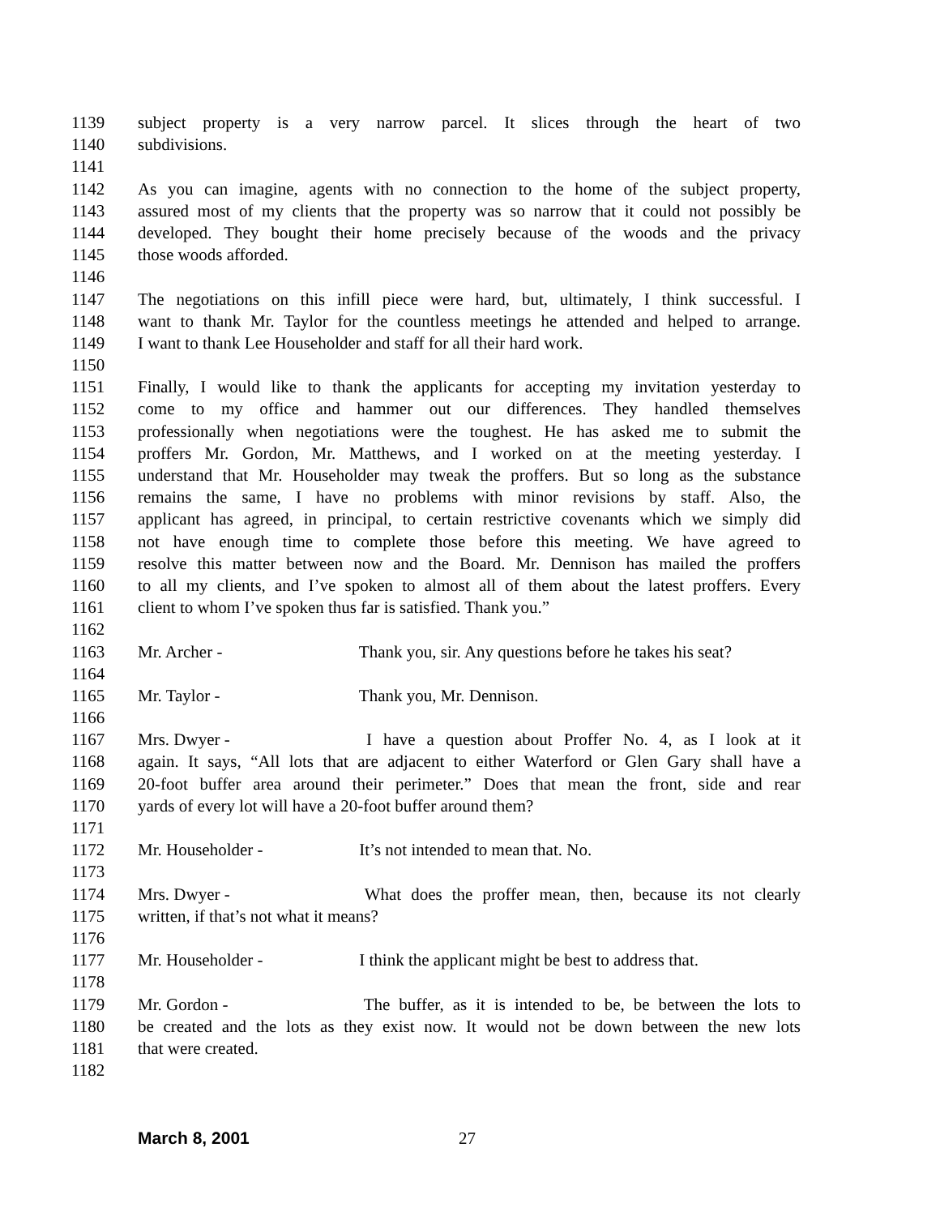1139 subject property is a very narrow parcel. It slices through the heart of two
1140 subdivisions.
1141
1142 As you can imagine, agents with no connection to the home of the subject property,
1143 assured most of my clients that the property was so narrow that it could not possibly be
1144 developed. They bought their home precisely because of the woods and the privacy
1145 those woods afforded.
1146
1147 The negotiations on this infill piece were hard, but, ultimately, I think successful. I
1148 want to thank Mr. Taylor for the countless meetings he attended and helped to arrange.
1149 I want to thank Lee Householder and staff for all their hard work.
1150
1151 Finally, I would like to thank the applicants for accepting my invitation yesterday to
1152 come to my office and hammer out our differences. They handled themselves
1153 professionally when negotiations were the toughest. He has asked me to submit the
1154 proffers Mr. Gordon, Mr. Matthews, and I worked on at the meeting yesterday. I
1155 understand that Mr. Householder may tweak the proffers. But so long as the substance
1156 remains the same, I have no problems with minor revisions by staff. Also, the
1157 applicant has agreed, in principal, to certain restrictive covenants which we simply did
1158 not have enough time to complete those before this meeting. We have agreed to
1159 resolve this matter between now and the Board. Mr. Dennison has mailed the proffers
1160 to all my clients, and I’ve spoken to almost all of them about the latest proffers. Every
1161 client to whom I’ve spoken thus far is satisfied. Thank you.”
1162
1163 Mr. Archer - Thank you, sir. Any questions before he takes his seat?
1164
1165 Mr. Taylor - Thank you, Mr. Dennison.
1166
1167 Mrs. Dwyer - I have a question about Proffer No. 4, as I look at it
1168 again. It says, “All lots that are adjacent to either Waterford or Glen Gary shall have a
1169 20-foot buffer area around their perimeter.” Does that mean the front, side and rear
1170 yards of every lot will have a 20-foot buffer around them?
1171
1172 Mr. Householder - It’s not intended to mean that. No.
1173
1174 Mrs. Dwyer - What does the proffer mean, then, because its not clearly
1175 written, if that’s not what it means?
1176
1177 Mr. Householder - I think the applicant might be best to address that.
1178
1179 Mr. Gordon - The buffer, as it is intended to be, be between the lots to
1180 be created and the lots as they exist now. It would not be down between the new lots
1181 that were created.
1182
March 8, 2001 27